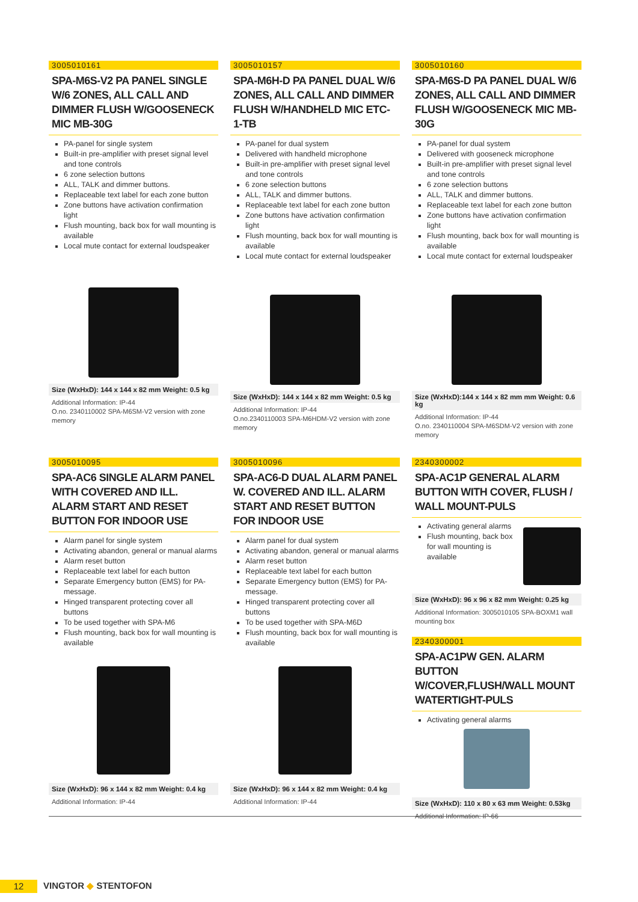3005010161
SPA-M6S-V2 PA PANEL SINGLE W/6 ZONES, ALL CALL AND DIMMER FLUSH W/GOOSENECK MIC MB-30G
PA-panel for single system
Built-in pre-amplifier with preset signal level and tone controls
6 zone selection buttons
ALL, TALK and dimmer buttons.
Replaceable text label for each zone button
Zone buttons have activation confirmation light
Flush mounting, back box for wall mounting is available
Local mute contact for external loudspeaker
Size (WxHxD): 144 x 144 x 82 mm Weight: 0.5 kg
Additional Information: IP-44
O.no. 2340110002 SPA-M6SM-V2 version with zone memory
3005010095
SPA-AC6 SINGLE ALARM PANEL WITH COVERED AND ILL. ALARM START AND RESET BUTTON FOR INDOOR USE
Alarm panel for single system
Activating abandon, general or manual alarms
Alarm reset button
Replaceable text label for each button
Separate Emergency button (EMS) for PA-message.
Hinged transparent protecting cover all buttons
To be used together with SPA-M6
Flush mounting, back box for wall mounting is available
Size (WxHxD): 96 x 144 x 82 mm Weight: 0.4 kg
Additional Information: IP-44
3005010157
SPA-M6H-D PA PANEL DUAL W/6 ZONES, ALL CALL AND DIMMER FLUSH W/HANDHELD MIC ETC-1-TB
PA-panel for dual system
Delivered with handheld microphone
Built-in pre-amplifier with preset signal level and tone controls
6 zone selection buttons
ALL, TALK and dimmer buttons.
Replaceable text label for each zone button
Zone buttons have activation confirmation light
Flush mounting, back box for wall mounting is available
Local mute contact for external loudspeaker
Size (WxHxD): 144 x 144 x 82 mm Weight: 0.5 kg
Additional Information: IP-44
O.no.2340110003 SPA-M6HDM-V2 version with zone memory
3005010096
SPA-AC6-D DUAL ALARM PANEL W. COVERED AND ILL. ALARM START AND RESET BUTTON FOR INDOOR USE
Alarm panel for dual system
Activating abandon, general or manual alarms
Alarm reset button
Replaceable text label for each button
Separate Emergency button (EMS) for PA-message.
Hinged transparent protecting cover all buttons
To be used together with SPA-M6D
Flush mounting, back box for wall mounting is available
Size (WxHxD): 96 x 144 x 82 mm Weight: 0.4 kg
Additional Information: IP-44
3005010160
SPA-M6S-D PA PANEL DUAL W/6 ZONES, ALL CALL AND DIMMER FLUSH W/GOOSENECK MIC MB-30G
PA-panel for dual system
Delivered with gooseneck microphone
Built-in pre-amplifier with preset signal level and tone controls
6 zone selection buttons
ALL, TALK and dimmer buttons.
Replaceable text label for each zone button
Zone buttons have activation confirmation light
Flush mounting, back box for wall mounting is available
Local mute contact for external loudspeaker
Size (WxHxD):144 x 144 x 82 mm mm Weight: 0.6 kg
Additional Information: IP-44
O.no. 2340110004 SPA-M6SDM-V2 version with zone memory
2340300002
SPA-AC1P GENERAL ALARM BUTTON WITH COVER, FLUSH / WALL MOUNT-PULS
Activating general alarms
Flush mounting, back box for wall mounting is available
Size (WxHxD): 96 x 96 x 82 mm Weight: 0.25 kg
Additional Information: 3005010105 SPA-BOXM1 wall mounting box
2340300001
SPA-AC1PW GEN. ALARM BUTTON W/COVER,FLUSH/WALL MOUNT WATERTIGHT-PULS
Activating general alarms
Size (WxHxD): 110 x 80 x 63 mm Weight: 0.53kg
Additional Information: IP-66
12 VINGTOR ◆ STENTOFON